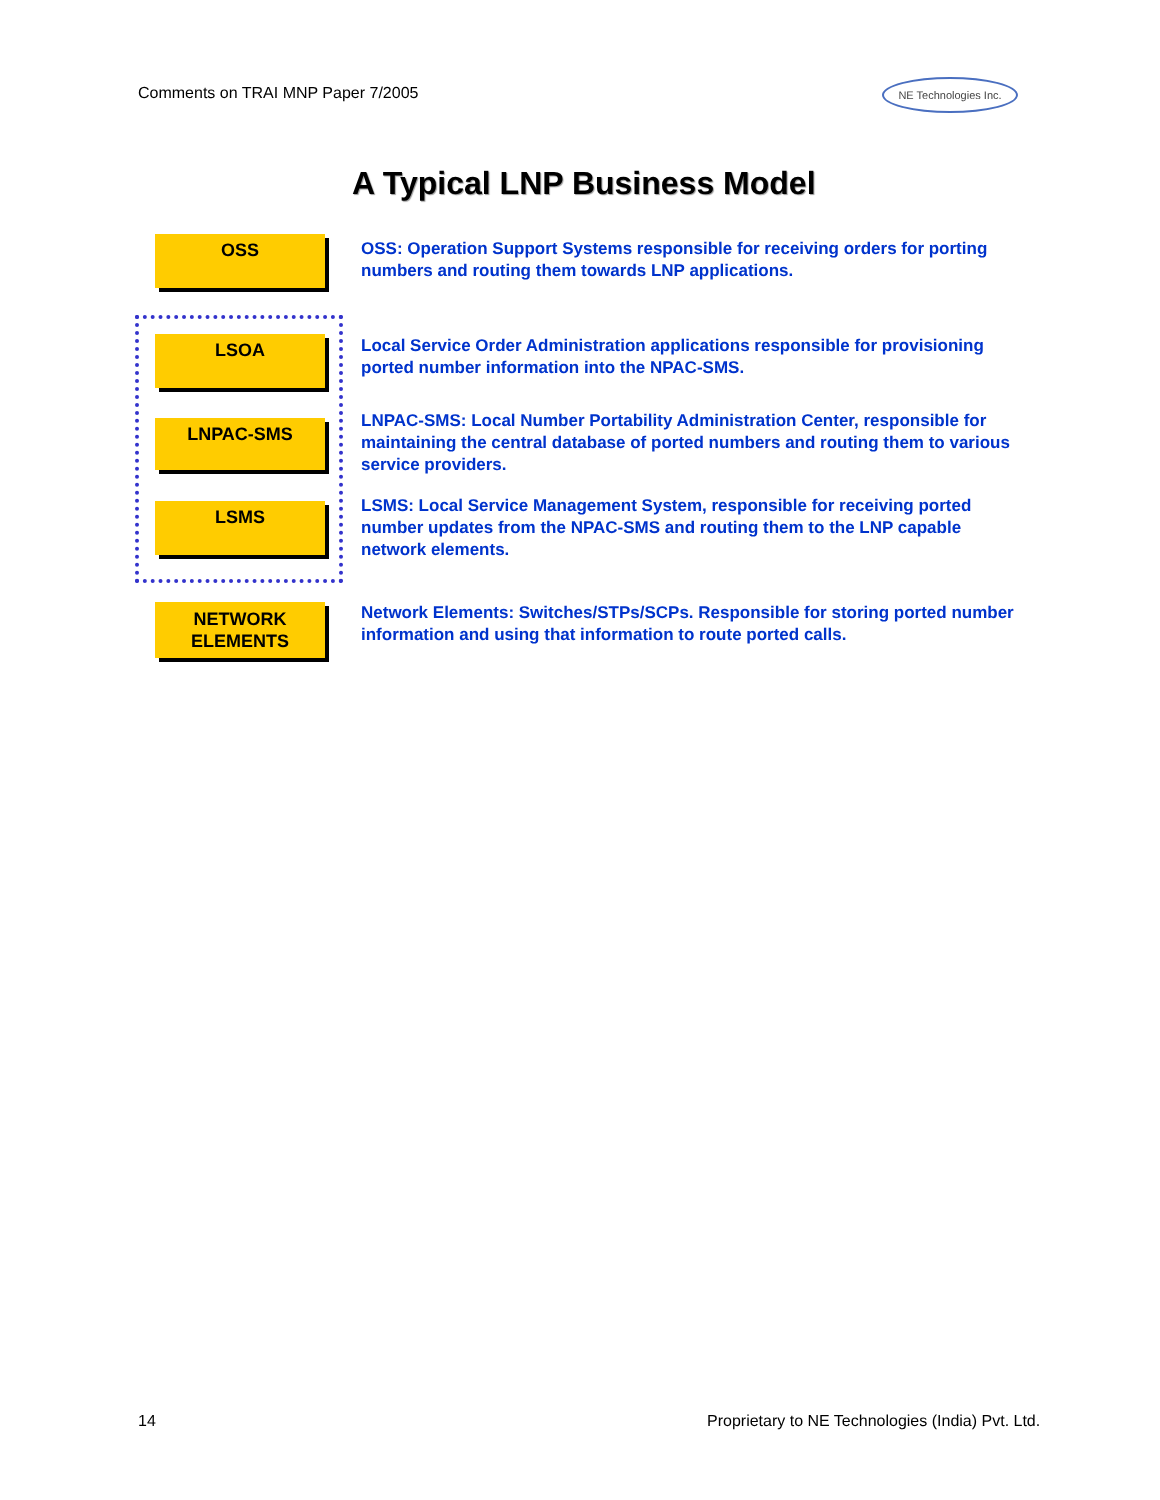Comments on TRAI MNP Paper 7/2005
NE Technologies Inc.
A Typical LNP Business Model
OSS
LSOA
LNPAC-SMS
LSMS
NETWORK
ELEMENTS
OSS: Operation Support Systems responsible for receiving orders for porting numbers and routing them towards LNP applications.
Local Service Order Administration applications responsible for provisioning ported number information into the NPAC-SMS.
LNPAC-SMS: Local Number Portability Administration Center, responsible for maintaining the central database of ported numbers and routing them to various service providers.
LSMS: Local Service Management System, responsible for receiving ported number updates from the NPAC-SMS and routing them to the LNP capable network elements.
Network Elements: Switches/STPs/SCPs. Responsible for storing ported number information and using that information to route ported calls.
14
Proprietary to NE Technologies (India) Pvt. Ltd.